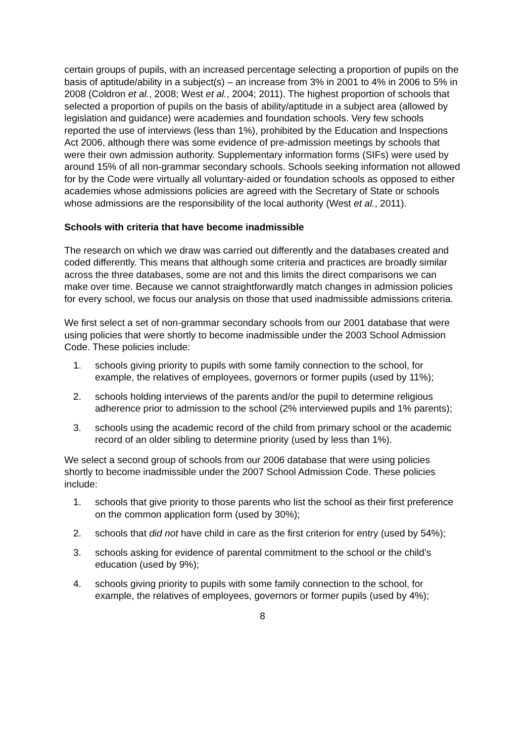certain groups of pupils, with an increased percentage selecting a proportion of pupils on the basis of aptitude/ability in a subject(s) – an increase from 3% in 2001 to 4% in 2006 to 5% in 2008 (Coldron et al., 2008; West et al., 2004; 2011). The highest proportion of schools that selected a proportion of pupils on the basis of ability/aptitude in a subject area (allowed by legislation and guidance) were academies and foundation schools. Very few schools reported the use of interviews (less than 1%), prohibited by the Education and Inspections Act 2006, although there was some evidence of pre-admission meetings by schools that were their own admission authority. Supplementary information forms (SIFs) were used by around 15% of all non-grammar secondary schools. Schools seeking information not allowed for by the Code were virtually all voluntary-aided or foundation schools as opposed to either academies whose admissions policies are agreed with the Secretary of State or schools whose admissions are the responsibility of the local authority (West et al., 2011).
Schools with criteria that have become inadmissible
The research on which we draw was carried out differently and the databases created and coded differently. This means that although some criteria and practices are broadly similar across the three databases, some are not and this limits the direct comparisons we can make over time. Because we cannot straightforwardly match changes in admission policies for every school, we focus our analysis on those that used inadmissible admissions criteria.
We first select a set of non-grammar secondary schools from our 2001 database that were using policies that were shortly to become inadmissible under the 2003 School Admission Code. These policies include:
1. schools giving priority to pupils with some family connection to the school, for example, the relatives of employees, governors or former pupils (used by 11%);
2. schools holding interviews of the parents and/or the pupil to determine religious adherence prior to admission to the school (2% interviewed pupils and 1% parents);
3. schools using the academic record of the child from primary school or the academic record of an older sibling to determine priority (used by less than 1%).
We select a second group of schools from our 2006 database that were using policies shortly to become inadmissible under the 2007 School Admission Code. These policies include:
1. schools that give priority to those parents who list the school as their first preference on the common application form (used by 30%);
2. schools that did not have child in care as the first criterion for entry (used by 54%);
3. schools asking for evidence of parental commitment to the school or the child’s education (used by 9%);
4. schools giving priority to pupils with some family connection to the school, for example, the relatives of employees, governors or former pupils (used by 4%);
8